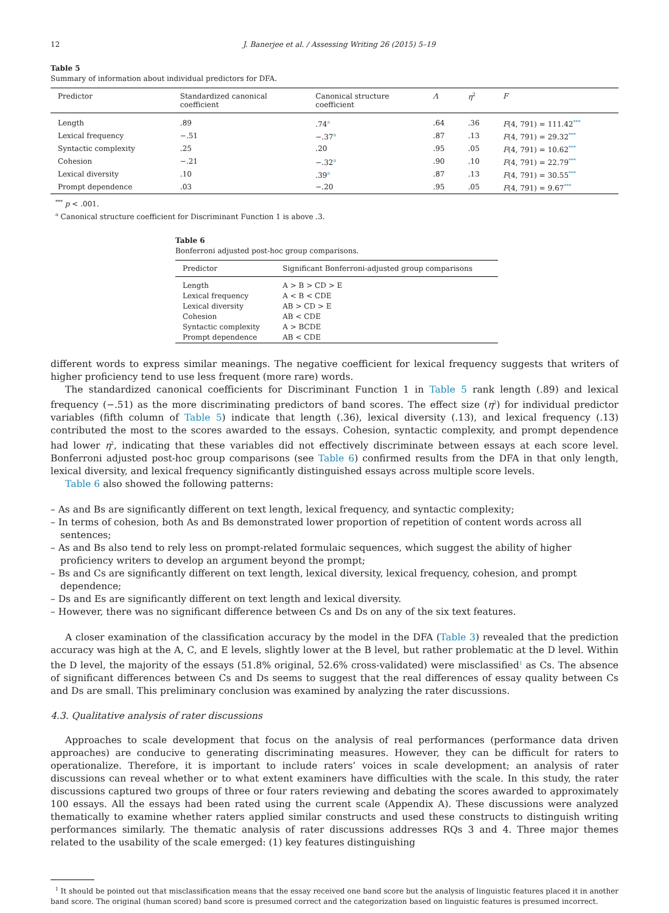12 J. Banerjee et al. / Assessing Writing 26 (2015) 5–19
Table 5
Summary of information about individual predictors for DFA.
| Predictor | Standardized canonical coefficient | Canonical structure coefficient | Λ | η<sup>2</sup> | F |
| --- | --- | --- | --- | --- | --- |
| Length | .89 | .74<sup>a</sup> | .64 | .36 | F (4, 791) = 111.42<sup>***</sup> |
| Lexical frequency | −.51 | −.37<sup>a</sup> | .87 | .13 | F (4, 791) = 29.32<sup>***</sup> |
| Syntactic complexity | .25 | .20 | .95 | .05 | F (4, 791) = 10.62<sup>***</sup> |
| Cohesion | −.21 | −.32<sup>a</sup> | .90 | .10 | F (4, 791) = 22.79<sup>***</sup> |
| Lexical diversity | .10 | .39<sup>a</sup> | .87 | .13 | F (4, 791) = 30.55<sup>***</sup> |
| Prompt dependence | .03 | −.20 | .95 | .05 | F (4, 791) = 9.67<sup>***</sup> |
<sup>***</sup> p < .001.
<sup>a</sup> Canonical structure coefficient for Discriminant Function 1 is above .3.
Table 6
Bonferroni adjusted post-hoc group comparisons.
| Predictor | Significant Bonferroni-adjusted group comparisons |
| --- | --- |
| Length | A > B > CD > E |
| Lexical frequency | A < B < CDE |
| Lexical diversity | AB > CD > E |
| Cohesion | AB < CDE |
| Syntactic complexity | A > BCDE |
| Prompt dependence | AB < CDE |
different words to express similar meanings. The negative coefficient for lexical frequency suggests that writers of higher proficiency tend to use less frequent (more rare) words.
The standardized canonical coefficients for Discriminant Function 1 in Table 5 rank length (.89) and lexical frequency (−.51) as the more discriminating predictors of band scores. The effect size (η<sup>2</sup>) for individual predictor variables (fifth column of Table 5) indicate that length (.36), lexical diversity (.13), and lexical frequency (.13) contributed the most to the scores awarded to the essays. Cohesion, syntactic complexity, and prompt dependence had lower η<sup>2</sup>, indicating that these variables did not effectively discriminate between essays at each score level. Bonferroni adjusted post-hoc group comparisons (see Table 6) confirmed results from the DFA in that only length, lexical diversity, and lexical frequency significantly distinguished essays across multiple score levels.
Table 6 also showed the following patterns:
– As and Bs are significantly different on text length, lexical frequency, and syntactic complexity;
– In terms of cohesion, both As and Bs demonstrated lower proportion of repetition of content words across all sentences;
– As and Bs also tend to rely less on prompt-related formulaic sequences, which suggest the ability of higher proficiency writers to develop an argument beyond the prompt;
– Bs and Cs are significantly different on text length, lexical diversity, lexical frequency, cohesion, and prompt dependence;
– Ds and Es are significantly different on text length and lexical diversity.
– However, there was no significant difference between Cs and Ds on any of the six text features.
A closer examination of the classification accuracy by the model in the DFA (Table 3) revealed that the prediction accuracy was high at the A, C, and E levels, slightly lower at the B level, but rather problematic at the D level. Within the D level, the majority of the essays (51.8% original, 52.6% cross-validated) were misclassified<sup>1</sup> as Cs. The absence of significant differences between Cs and Ds seems to suggest that the real differences of essay quality between Cs and Ds are small. This preliminary conclusion was examined by analyzing the rater discussions.
4.3. Qualitative analysis of rater discussions
Approaches to scale development that focus on the analysis of real performances (performance data driven approaches) are conducive to generating discriminating measures. However, they can be difficult for raters to operationalize. Therefore, it is important to include raters’ voices in scale development; an analysis of rater discussions can reveal whether or to what extent examiners have difficulties with the scale. In this study, the rater discussions captured two groups of three or four raters reviewing and debating the scores awarded to approximately 100 essays. All the essays had been rated using the current scale (Appendix A). These discussions were analyzed thematically to examine whether raters applied similar constructs and used these constructs to distinguish writing performances similarly. The thematic analysis of rater discussions addresses RQs 3 and 4. Three major themes related to the usability of the scale emerged: (1) key features distinguishing
<sup>1</sup> It should be pointed out that misclassification means that the essay received one band score but the analysis of linguistic features placed it in another band score. The original (human scored) band score is presumed correct and the categorization based on linguistic features is presumed incorrect.